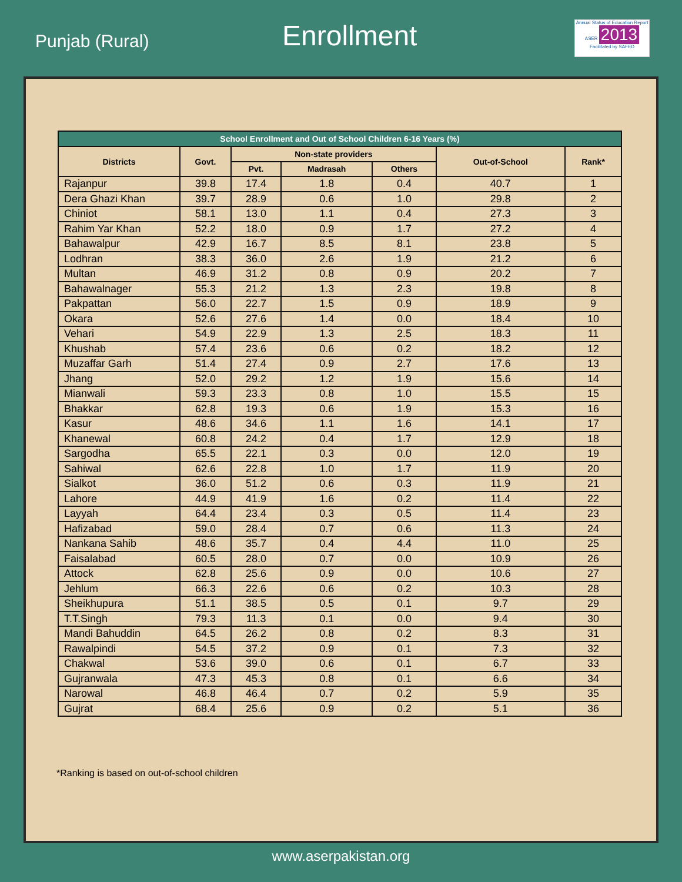Punjab (Rural)
Enrollment
Annual Status of Education Report
ASER 2013
Facilitated by SAFED
| School Enrollment and Out of School Children 6-16 Years (%) | | | | | | |
| --- | --- | --- | --- | --- | --- | --- |
| Districts | Govt. | Non-state providers | | | Out-of-School | Rank* |
| | | Pvt. | Madrasah | Others | | |
| Rajanpur | 39.8 | 17.4 | 1.8 | 0.4 | 40.7 | 1 |
| Dera Ghazi Khan | 39.7 | 28.9 | 0.6 | 1.0 | 29.8 | 2 |
| Chiniot | 58.1 | 13.0 | 1.1 | 0.4 | 27.3 | 3 |
| Rahim Yar Khan | 52.2 | 18.0 | 0.9 | 1.7 | 27.2 | 4 |
| Bahawalpur | 42.9 | 16.7 | 8.5 | 8.1 | 23.8 | 5 |
| Lodhran | 38.3 | 36.0 | 2.6 | 1.9 | 21.2 | 6 |
| Multan | 46.9 | 31.2 | 0.8 | 0.9 | 20.2 | 7 |
| Bahawalnager | 55.3 | 21.2 | 1.3 | 2.3 | 19.8 | 8 |
| Pakpattan | 56.0 | 22.7 | 1.5 | 0.9 | 18.9 | 9 |
| Okara | 52.6 | 27.6 | 1.4 | 0.0 | 18.4 | 10 |
| Vehari | 54.9 | 22.9 | 1.3 | 2.5 | 18.3 | 11 |
| Khushab | 57.4 | 23.6 | 0.6 | 0.2 | 18.2 | 12 |
| Muzaffar Garh | 51.4 | 27.4 | 0.9 | 2.7 | 17.6 | 13 |
| Jhang | 52.0 | 29.2 | 1.2 | 1.9 | 15.6 | 14 |
| Mianwali | 59.3 | 23.3 | 0.8 | 1.0 | 15.5 | 15 |
| Bhakkar | 62.8 | 19.3 | 0.6 | 1.9 | 15.3 | 16 |
| Kasur | 48.6 | 34.6 | 1.1 | 1.6 | 14.1 | 17 |
| Khanewal | 60.8 | 24.2 | 0.4 | 1.7 | 12.9 | 18 |
| Sargodha | 65.5 | 22.1 | 0.3 | 0.0 | 12.0 | 19 |
| Sahiwal | 62.6 | 22.8 | 1.0 | 1.7 | 11.9 | 20 |
| Sialkot | 36.0 | 51.2 | 0.6 | 0.3 | 11.9 | 21 |
| Lahore | 44.9 | 41.9 | 1.6 | 0.2 | 11.4 | 22 |
| Layyah | 64.4 | 23.4 | 0.3 | 0.5 | 11.4 | 23 |
| Hafizabad | 59.0 | 28.4 | 0.7 | 0.6 | 11.3 | 24 |
| Nankana Sahib | 48.6 | 35.7 | 0.4 | 4.4 | 11.0 | 25 |
| Faisalabad | 60.5 | 28.0 | 0.7 | 0.0 | 10.9 | 26 |
| Attock | 62.8 | 25.6 | 0.9 | 0.0 | 10.6 | 27 |
| Jehlum | 66.3 | 22.6 | 0.6 | 0.2 | 10.3 | 28 |
| Sheikhupura | 51.1 | 38.5 | 0.5 | 0.1 | 9.7 | 29 |
| T.T.Singh | 79.3 | 11.3 | 0.1 | 0.0 | 9.4 | 30 |
| Mandi Bahuddin | 64.5 | 26.2 | 0.8 | 0.2 | 8.3 | 31 |
| Rawalpindi | 54.5 | 37.2 | 0.9 | 0.1 | 7.3 | 32 |
| Chakwal | 53.6 | 39.0 | 0.6 | 0.1 | 6.7 | 33 |
| Gujranwala | 47.3 | 45.3 | 0.8 | 0.1 | 6.6 | 34 |
| Narowal | 46.8 | 46.4 | 0.7 | 0.2 | 5.9 | 35 |
| Gujrat | 68.4 | 25.6 | 0.9 | 0.2 | 5.1 | 36 |
*Ranking is based on out-of-school children
www.aserpakistan.org